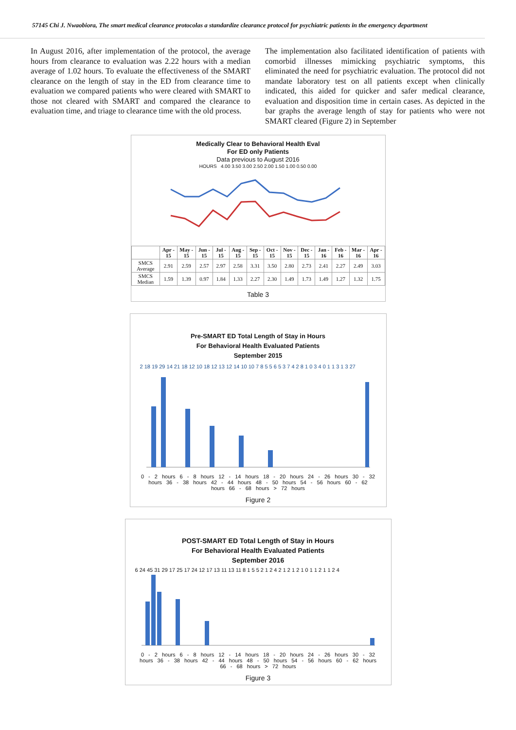57145 Chi J. Nwaobiora, The smart medical clearance protocolas a standardize clearance protocol for psychiatric patients in the emergency department
In August 2016, after implementation of the protocol, the average hours from clearance to evaluation was 2.22 hours with a median average of 1.02 hours. To evaluate the effectiveness of the SMART clearance on the length of stay in the ED from clearance time to evaluation we compared patients who were cleared with SMART to those not cleared with SMART and compared the clearance to evaluation time, and triage to clearance time with the old process.
The implementation also facilitated identification of patients with comorbid illnesses mimicking psychiatric symptoms, this eliminated the need for psychiatric evaluation. The protocol did not mandate laboratory test on all patients except when clinically indicated, this aided for quicker and safer medical clearance, evaluation and disposition time in certain cases. As depicted in the bar graphs the average length of stay for patients who were not SMART cleared (Figure 2) in September
Medically Clear to Behavioral Health Eval
For ED only Patients
Data previous to August 2016
HOURS 4.00 3.50 3.00 2.50 2.00 1.50 1.00 0.50 0.00
| | Apr - 15 | May - 15 | Jun - 15 | Jul - 15 | Aug - 15 | Sep - 15 | Oct - 15 | Nov - 15 | Dec - 15 | Jan - 16 | Feb - 16 | Mar - 16 | Apr - 16 |
| --- | --- | --- | --- | --- | --- | --- | --- | --- | --- | --- | --- | --- | --- |
| SMCS Average | 2.91 | 2.59 | 2.57 | 2.97 | 2.58 | 3.31 | 3.50 | 2.80 | 2.73 | 2.41 | 2.27 | 2.49 | 3.03 |
| SMCS Median | 1.59 | 1.39 | 0.97 | 1.84 | 1.33 | 2.27 | 2.30 | 1.49 | 1.73 | 1.49 | 1.27 | 1.32 | 1.75 |
Table 3
Pre-SMART ED Total Length of Stay in Hours
For Behavioral Health Evaluated Patients
September 2015
2 18 19 29 14 21 18 12 10 18 12 13 12 14 10 10 7 8 5 5 6 5 3 7 4 2 8 1 0 3 4 0 1 1 3 1 3 27
0 - 2 hours 6 - 8 hours 12 - 14 hours 18 - 20 hours 24 - 26 hours 30 - 32 hours 36 - 38 hours 42 - 44 hours 48 - 50 hours 54 - 56 hours 60 - 62 hours 66 - 68 hours > 72 hours
Figure 2
POST-SMART ED Total Length of Stay in Hours
For Behavioral Health Evaluated Patients
September 2016
6 24 45 31 29 17 25 17 24 12 17 13 11 13 11 8 1 5 5 2 1 2 4 2 1 2 1 2 1 0 1 1 2 1 1 2 4
0 - 2 hours 6 - 8 hours 12 - 14 hours 18 - 20 hours 24 - 26 hours 30 - 32 hours 36 - 38 hours 42 - 44 hours 48 - 50 hours 54 - 56 hours 60 - 62 hours 66 - 68 hours > 72 hours
Figure 3